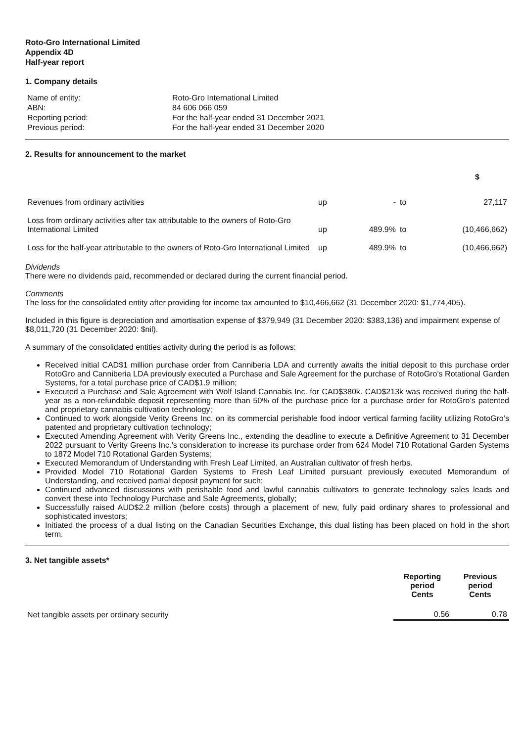Roto-Gro International Limited
Appendix 4D
Half-year report
1. Company details
| Name of entity: | Roto-Gro International Limited |
| ABN: | 84 606 066 059 |
| Reporting period: | For the half-year ended 31 December 2021 |
| Previous period: | For the half-year ended 31 December 2020 |
2. Results for announcement to the market
| | | | | $ |
| Revenues from ordinary activities | up | - | to | 27,117 |
| Loss from ordinary activities after tax attributable to the owners of Roto-Gro International Limited | up | 489.9% | to | (10,466,662) |
| Loss for the half-year attributable to the owners of Roto-Gro International Limited | up | 489.9% | to | (10,466,662) |
Dividends
There were no dividends paid, recommended or declared during the current financial period.
Comments
The loss for the consolidated entity after providing for income tax amounted to $10,466,662 (31 December 2020: $1,774,405).
Included in this figure is depreciation and amortisation expense of $379,949 (31 December 2020: $383,136) and impairment expense of $8,011,720 (31 December 2020: $nil).
A summary of the consolidated entities activity during the period is as follows:
Received initial CAD$1 million purchase order from Canniberia LDA and currently awaits the initial deposit to this purchase order RotoGro and Canniberia LDA previously executed a Purchase and Sale Agreement for the purchase of RotoGro’s Rotational Garden Systems, for a total purchase price of CAD$1.9 million;
Executed a Purchase and Sale Agreement with Wolf Island Cannabis Inc. for CAD$380k. CAD$213k was received during the half-year as a non-refundable deposit representing more than 50% of the purchase price for a purchase order for RotoGro’s patented and proprietary cannabis cultivation technology;
Continued to work alongside Verity Greens Inc. on its commercial perishable food indoor vertical farming facility utilizing RotoGro’s patented and proprietary cultivation technology;
Executed Amending Agreement with Verity Greens Inc., extending the deadline to execute a Definitive Agreement to 31 December 2022 pursuant to Verity Greens Inc.’s consideration to increase its purchase order from 624 Model 710 Rotational Garden Systems to 1872 Model 710 Rotational Garden Systems;
Executed Memorandum of Understanding with Fresh Leaf Limited, an Australian cultivator of fresh herbs.
Provided Model 710 Rotational Garden Systems to Fresh Leaf Limited pursuant previously executed Memorandum of Understanding, and received partial deposit payment for such;
Continued advanced discussions with perishable food and lawful cannabis cultivators to generate technology sales leads and convert these into Technology Purchase and Sale Agreements, globally;
Successfully raised AUD$2.2 million (before costs) through a placement of new, fully paid ordinary shares to professional and sophisticated investors;
Initiated the process of a dual listing on the Canadian Securities Exchange, this dual listing has been placed on hold in the short term.
3. Net tangible assets*
| | Reporting period Cents | Previous period Cents |
| Net tangible assets per ordinary security | 0.56 | 0.78 |